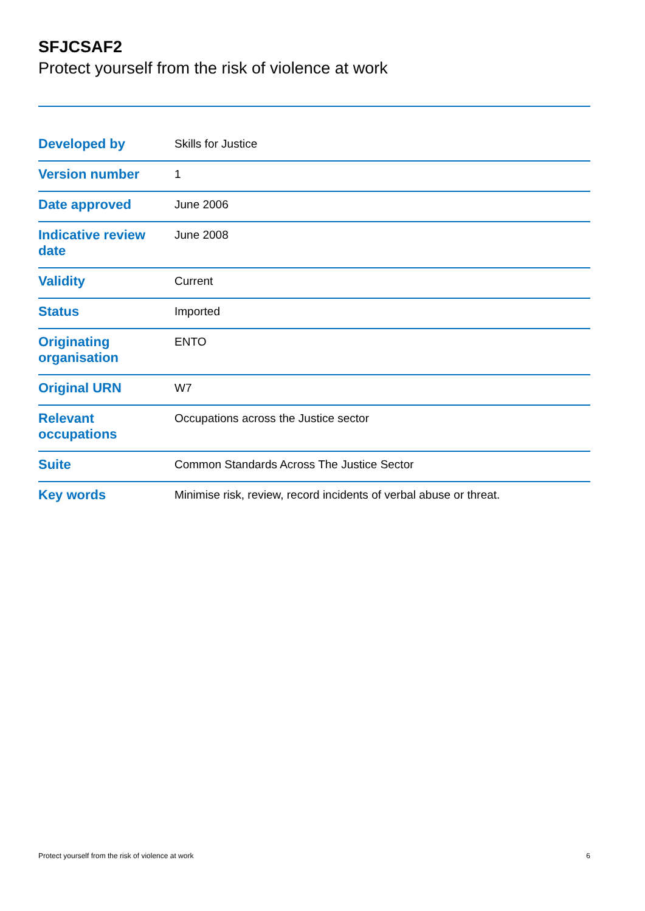SFJCSAF2
Protect yourself from the risk of violence at work
| Developed by | Skills for Justice |
| Version number | 1 |
| Date approved | June 2006 |
| Indicative review date | June 2008 |
| Validity | Current |
| Status | Imported |
| Originating organisation | ENTO |
| Original URN | W7 |
| Relevant occupations | Occupations across the Justice sector |
| Suite | Common Standards Across The Justice Sector |
| Key words | Minimise risk, review, record incidents of verbal abuse or threat. |
Protect yourself from the risk of violence at work 6